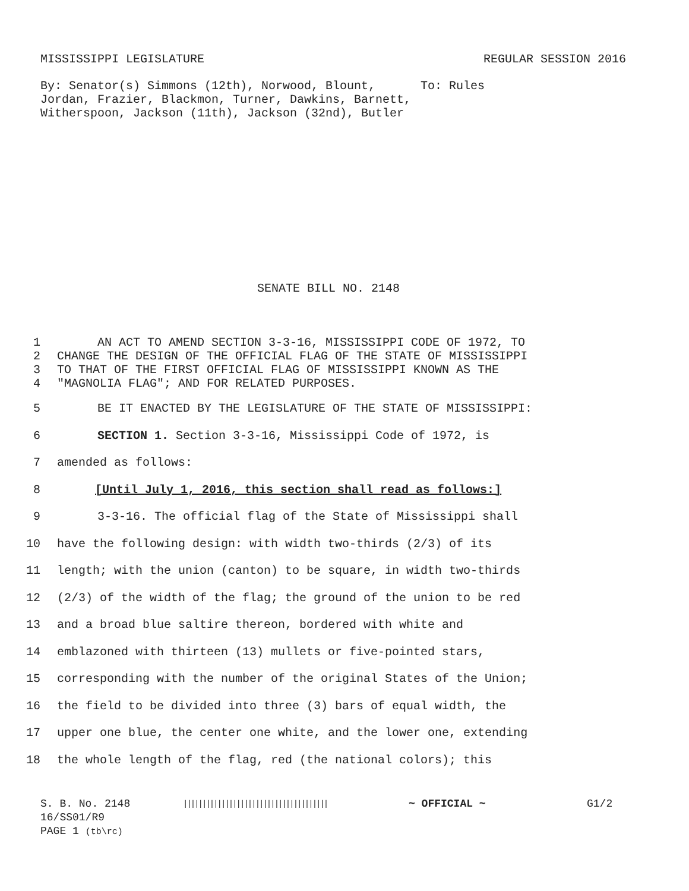MISSISSIPPI LEGISLATURE REGULAR SESSION 2016
By: Senator(s) Simmons (12th), Norwood, Blount, Jordan, Frazier, Blackmon, Turner, Dawkins, Barnett, Witherspoon, Jackson (11th), Jackson (32nd), Butler
To: Rules
SENATE BILL NO. 2148
1 AN ACT TO AMEND SECTION 3-3-16, MISSISSIPPI CODE OF 1972, TO
2 CHANGE THE DESIGN OF THE OFFICIAL FLAG OF THE STATE OF MISSISSIPPI
3 TO THAT OF THE FIRST OFFICIAL FLAG OF MISSISSIPPI KNOWN AS THE
4 "MAGNOLIA FLAG"; AND FOR RELATED PURPOSES.
5 BE IT ENACTED BY THE LEGISLATURE OF THE STATE OF MISSISSIPPI:
6 SECTION 1. Section 3-3-16, Mississippi Code of 1972, is
7 amended as follows:
8 [Until July 1, 2016, this section shall read as follows:]
9 3-3-16. The official flag of the State of Mississippi shall
10 have the following design: with width two-thirds (2/3) of its
11 length; with the union (canton) to be square, in width two-thirds
12 (2/3) of the width of the flag; the ground of the union to be red
13 and a broad blue saltire thereon, bordered with white and
14 emblazoned with thirteen (13) mullets or five-pointed stars,
15 corresponding with the number of the original States of the Union;
16 the field to be divided into three (3) bars of equal width, the
17 upper one blue, the center one white, and the lower one, extending
18 the whole length of the flag, red (the national colors); this
S. B. No. 2148
16/SS01/R9
PAGE 1 (tb\rc)
||||||||||||||||||||||||||||||||||||||
~ OFFICIAL ~ G1/2